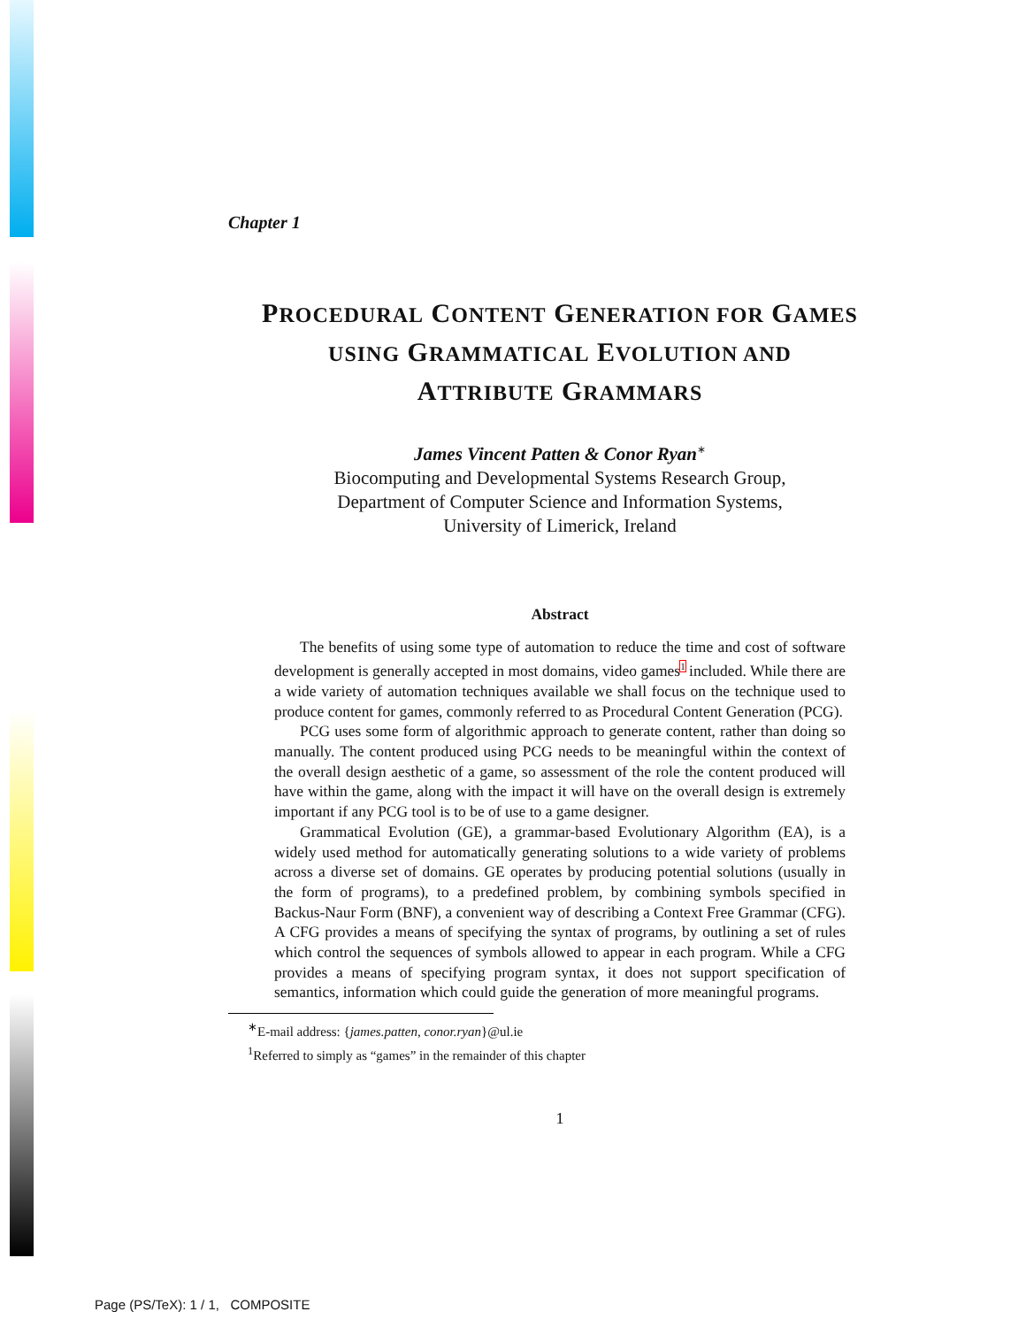Chapter 1
PROCEDURAL CONTENT GENERATION FOR GAMES
USING GRAMMATICAL EVOLUTION AND
ATTRIBUTE GRAMMARS
James Vincent Patten & Conor Ryan<sup>∗</sup>
Biocomputing and Developmental Systems Research Group,
Department of Computer Science and Information Systems,
University of Limerick, Ireland
Abstract
The benefits of using some type of automation to reduce the time and cost of software development is generally accepted in most domains, video games<sup>1</sup> included. While there are a wide variety of automation techniques available we shall focus on the technique used to produce content for games, commonly referred to as Procedural Content Generation (PCG).
PCG uses some form of algorithmic approach to generate content, rather than doing so manually. The content produced using PCG needs to be meaningful within the context of the overall design aesthetic of a game, so assessment of the role the content produced will have within the game, along with the impact it will have on the overall design is extremely important if any PCG tool is to be of use to a game designer.
Grammatical Evolution (GE), a grammar-based Evolutionary Algorithm (EA), is a widely used method for automatically generating solutions to a wide variety of problems across a diverse set of domains. GE operates by producing potential solutions (usually in the form of programs), to a predefined problem, by combining symbols specified in Backus-Naur Form (BNF), a convenient way of describing a Context Free Grammar (CFG). A CFG provides a means of specifying the syntax of programs, by outlining a set of rules which control the sequences of symbols allowed to appear in each program. While a CFG provides a means of specifying program syntax, it does not support specification of semantics, information which could guide the generation of more meaningful programs.
<sup>∗</sup>E-mail address: {james.patten, conor.ryan}@ul.ie
<sup>1</sup> Referred to simply as “games” in the remainder of this chapter
1
Page (PS/TeX): 1 / 1, COMPOSITE